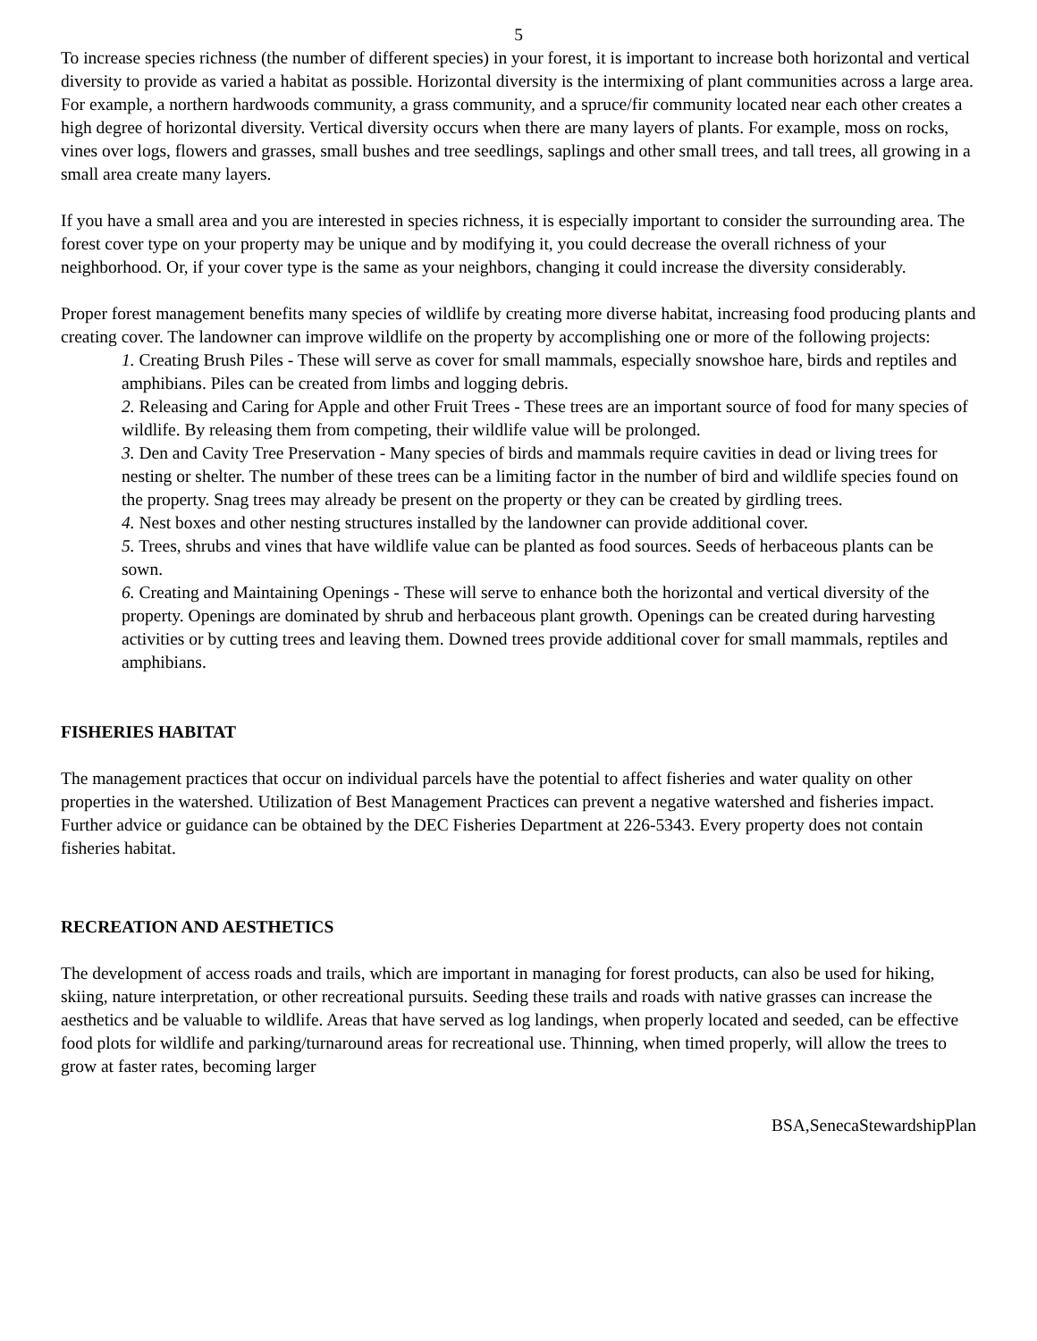5
To increase species richness (the number of different species) in your forest, it is important to increase both horizontal and vertical diversity to provide as varied a habitat as possible. Horizontal diversity is the intermixing of plant communities across a large area. For example, a northern hardwoods community, a grass community, and a spruce/fir community located near each other creates a high degree of horizontal diversity. Vertical diversity occurs when there are many layers of plants. For example, moss on rocks, vines over logs, flowers and grasses, small bushes and tree seedlings, saplings and other small trees, and tall trees, all growing in a small area create many layers.
If you have a small area and you are interested in species richness, it is especially important to consider the surrounding area. The forest cover type on your property may be unique and by modifying it, you could decrease the overall richness of your neighborhood. Or, if your cover type is the same as your neighbors, changing it could increase the diversity considerably.
Proper forest management benefits many species of wildlife by creating more diverse habitat, increasing food producing plants and creating cover. The landowner can improve wildlife on the property by accomplishing one or more of the following projects:
1. Creating Brush Piles - These will serve as cover for small mammals, especially snowshoe hare, birds and reptiles and amphibians. Piles can be created from limbs and logging debris.
2. Releasing and Caring for Apple and other Fruit Trees - These trees are an important source of food for many species of wildlife. By releasing them from competing, their wildlife value will be prolonged.
3. Den and Cavity Tree Preservation - Many species of birds and mammals require cavities in dead or living trees for nesting or shelter. The number of these trees can be a limiting factor in the number of bird and wildlife species found on the property. Snag trees may already be present on the property or they can be created by girdling trees.
4. Nest boxes and other nesting structures installed by the landowner can provide additional cover.
5. Trees, shrubs and vines that have wildlife value can be planted as food sources. Seeds of herbaceous plants can be sown.
6. Creating and Maintaining Openings - These will serve to enhance both the horizontal and vertical diversity of the property. Openings are dominated by shrub and herbaceous plant growth. Openings can be created during harvesting activities or by cutting trees and leaving them. Downed trees provide additional cover for small mammals, reptiles and amphibians.
FISHERIES HABITAT
The management practices that occur on individual parcels have the potential to affect fisheries and water quality on other properties in the watershed. Utilization of Best Management Practices can prevent a negative watershed and fisheries impact. Further advice or guidance can be obtained by the DEC Fisheries Department at 226-5343. Every property does not contain fisheries habitat.
RECREATION AND AESTHETICS
The development of access roads and trails, which are important in managing for forest products, can also be used for hiking, skiing, nature interpretation, or other recreational pursuits. Seeding these trails and roads with native grasses can increase the aesthetics and be valuable to wildlife. Areas that have served as log landings, when properly located and seeded, can be effective food plots for wildlife and parking/turnaround areas for recreational use. Thinning, when timed properly, will allow the trees to grow at faster rates, becoming larger
BSA,SenecaStewardshipPlan